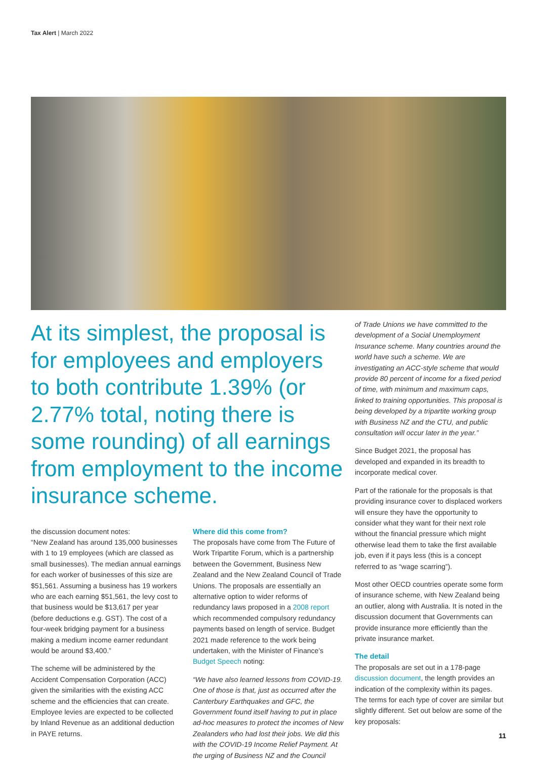Tax Alert | March 2022
At its simplest, the proposal is for employees and employers to both contribute 1.39% (or 2.77% total, noting there is some rounding) of all earnings from employment to the income insurance scheme.
the discussion document notes:
“New Zealand has around 135,000 businesses with 1 to 19 employees (which are classed as small businesses). The median annual earnings for each worker of businesses of this size are $51,561. Assuming a business has 19 workers who are each earning $51,561, the levy cost to that business would be $13,617 per year (before deductions e.g. GST). The cost of a four-week bridging payment for a business making a medium income earner redundant would be around $3,400.”
The scheme will be administered by the Accident Compensation Corporation (ACC) given the similarities with the existing ACC scheme and the efficiencies that can create. Employee levies are expected to be collected by Inland Revenue as an additional deduction in PAYE returns.
Where did this come from?
The proposals have come from The Future of Work Tripartite Forum, which is a partnership between the Government, Business New Zealand and the New Zealand Council of Trade Unions. The proposals are essentially an alternative option to wider reforms of redundancy laws proposed in a 2008 report which recommended compulsory redundancy payments based on length of service. Budget 2021 made reference to the work being undertaken, with the Minister of Finance’s Budget Speech noting:
“We have also learned lessons from COVID-19. One of those is that, just as occurred after the Canterbury Earthquakes and GFC, the Government found itself having to put in place ad-hoc measures to protect the incomes of New Zealanders who had lost their jobs. We did this with the COVID-19 Income Relief Payment. At the urging of Business NZ and the Council
of Trade Unions we have committed to the development of a Social Unemployment Insurance scheme. Many countries around the world have such a scheme. We are investigating an ACC-style scheme that would provide 80 percent of income for a fixed period of time, with minimum and maximum caps, linked to training opportunities. This proposal is being developed by a tripartite working group with Business NZ and the CTU, and public consultation will occur later in the year.”
Since Budget 2021, the proposal has developed and expanded in its breadth to incorporate medical cover.
Part of the rationale for the proposals is that providing insurance cover to displaced workers will ensure they have the opportunity to consider what they want for their next role without the financial pressure which might otherwise lead them to take the first available job, even if it pays less (this is a concept referred to as “wage scarring”).
Most other OECD countries operate some form of insurance scheme, with New Zealand being an outlier, along with Australia. It is noted in the discussion document that Governments can provide insurance more efficiently than the private insurance market.
The detail
The proposals are set out in a 178-page discussion document, the length provides an indication of the complexity within its pages. The terms for each type of cover are similar but slightly different. Set out below are some of the key proposals:
11